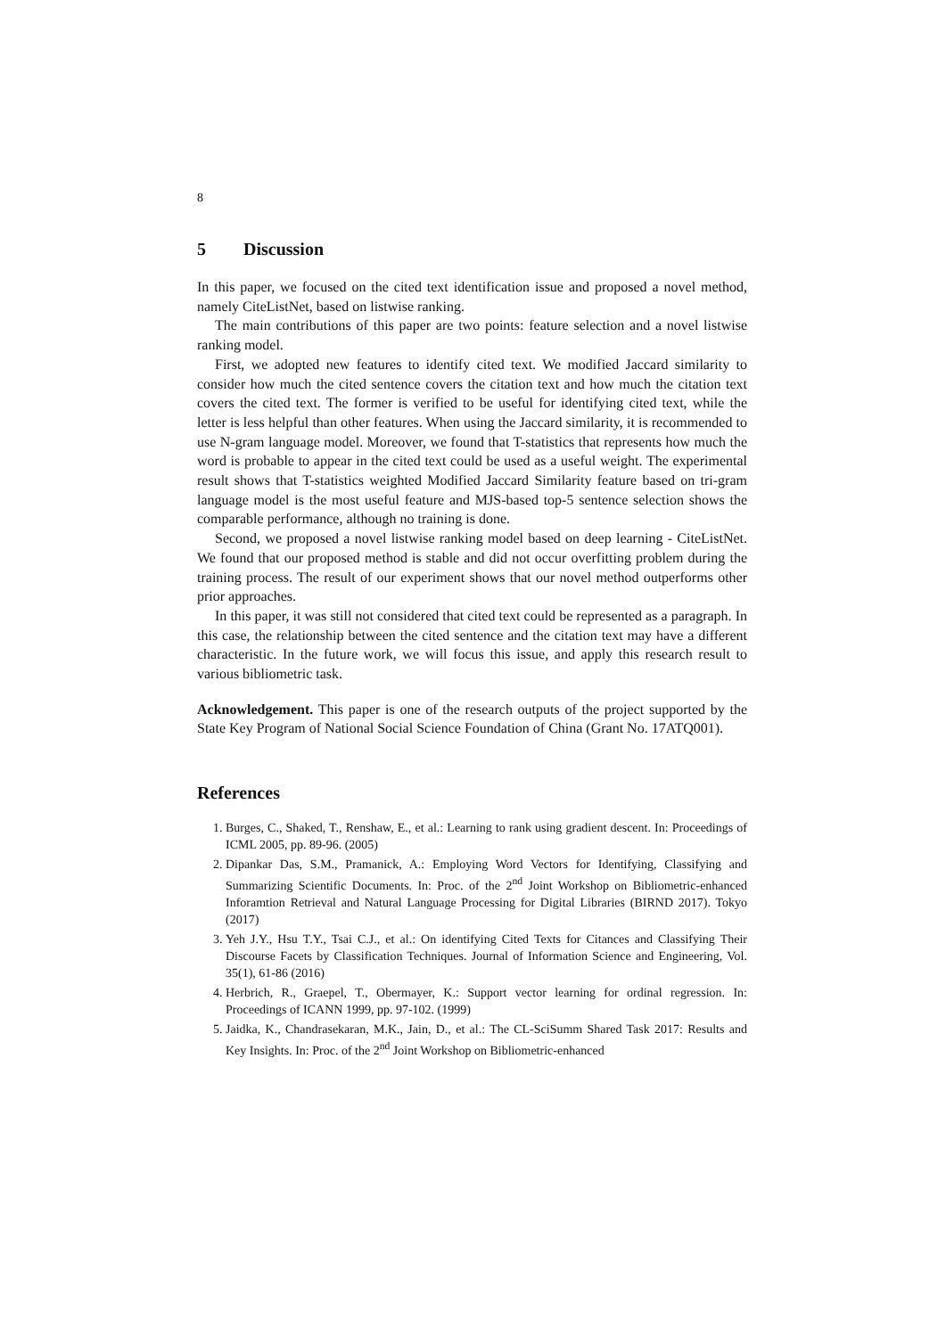8
5 Discussion
In this paper, we focused on the cited text identification issue and proposed a novel method, namely CiteListNet, based on listwise ranking.
The main contributions of this paper are two points: feature selection and a novel listwise ranking model.
First, we adopted new features to identify cited text. We modified Jaccard similarity to consider how much the cited sentence covers the citation text and how much the citation text covers the cited text. The former is verified to be useful for identifying cited text, while the letter is less helpful than other features. When using the Jaccard similarity, it is recommended to use N-gram language model. Moreover, we found that T-statistics that represents how much the word is probable to appear in the cited text could be used as a useful weight. The experimental result shows that T-statistics weighted Modified Jaccard Similarity feature based on tri-gram language model is the most useful feature and MJS-based top-5 sentence selection shows the comparable performance, although no training is done.
Second, we proposed a novel listwise ranking model based on deep learning - CiteListNet. We found that our proposed method is stable and did not occur overfitting problem during the training process. The result of our experiment shows that our novel method outperforms other prior approaches.
In this paper, it was still not considered that cited text could be represented as a paragraph. In this case, the relationship between the cited sentence and the citation text may have a different characteristic. In the future work, we will focus this issue, and apply this research result to various bibliometric task.
Acknowledgement. This paper is one of the research outputs of the project supported by the State Key Program of National Social Science Foundation of China (Grant No. 17ATQ001).
References
1. Burges, C., Shaked, T., Renshaw, E., et al.: Learning to rank using gradient descent. In: Proceedings of ICML 2005, pp. 89-96. (2005)
2. Dipankar Das, S.M., Pramanick, A.: Employing Word Vectors for Identifying, Classifying and Summarizing Scientific Documents. In: Proc. of the 2<sup>nd</sup> Joint Workshop on Bibliometric-enhanced Inforamtion Retrieval and Natural Language Processing for Digital Libraries (BIRND 2017). Tokyo (2017)
3. Yeh J.Y., Hsu T.Y., Tsai C.J., et al.: On identifying Cited Texts for Citances and Classifying Their Discourse Facets by Classification Techniques. Journal of Information Science and Engineering, Vol. 35(1), 61-86 (2016)
4. Herbrich, R., Graepel, T., Obermayer, K.: Support vector learning for ordinal regression. In: Proceedings of ICANN 1999, pp. 97-102. (1999)
5. Jaidka, K., Chandrasekaran, M.K., Jain, D., et al.: The CL-SciSumm Shared Task 2017: Results and Key Insights. In: Proc. of the 2<sup>nd</sup> Joint Workshop on Bibliometric-enhanced